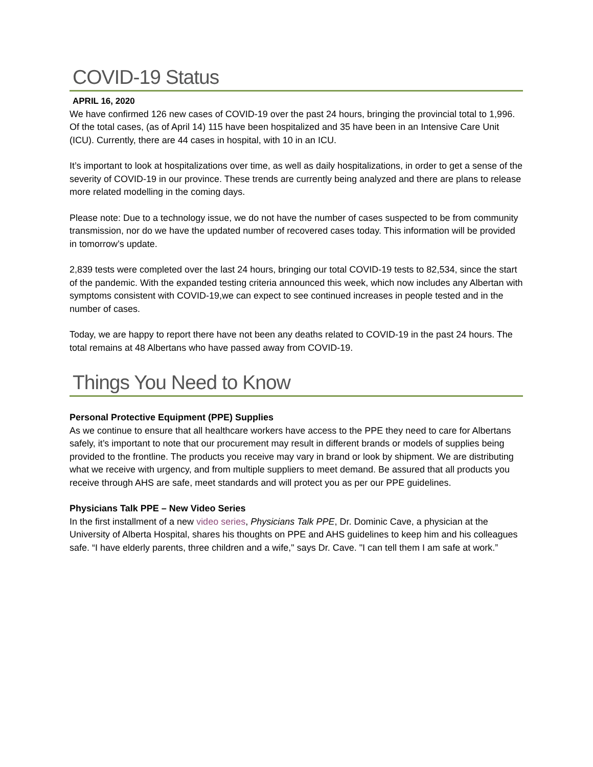COVID-19 Status
APRIL 16, 2020
We have confirmed 126 new cases of COVID-19 over the past 24 hours, bringing the provincial total to 1,996. Of the total cases, (as of April 14) 115 have been hospitalized and 35 have been in an Intensive Care Unit (ICU). Currently, there are 44 cases in hospital, with 10 in an ICU.
It’s important to look at hospitalizations over time, as well as daily hospitalizations, in order to get a sense of the severity of COVID-19 in our province. These trends are currently being analyzed and there are plans to release more related modelling in the coming days.
Please note: Due to a technology issue, we do not have the number of cases suspected to be from community transmission, nor do we have the updated number of recovered cases today. This information will be provided in tomorrow’s update.
2,839 tests were completed over the last 24 hours, bringing our total COVID-19 tests to 82,534, since the start of the pandemic. With the expanded testing criteria announced this week, which now includes any Albertan with symptoms consistent with COVID-19,we can expect to see continued increases in people tested and in the number of cases.
Today, we are happy to report there have not been any deaths related to COVID-19 in the past 24 hours. The total remains at 48 Albertans who have passed away from COVID-19.
Things You Need to Know
Personal Protective Equipment (PPE) Supplies
As we continue to ensure that all healthcare workers have access to the PPE they need to care for Albertans safely, it’s important to note that our procurement may result in different brands or models of supplies being provided to the frontline. The products you receive may vary in brand or look by shipment. We are distributing what we receive with urgency, and from multiple suppliers to meet demand. Be assured that all products you receive through AHS are safe, meet standards and will protect you as per our PPE guidelines.
Physicians Talk PPE – New Video Series
In the first installment of a new video series, Physicians Talk PPE, Dr. Dominic Cave, a physician at the University of Alberta Hospital, shares his thoughts on PPE and AHS guidelines to keep him and his colleagues safe. “I have elderly parents, three children and a wife," says Dr. Cave. "I can tell them I am safe at work.”